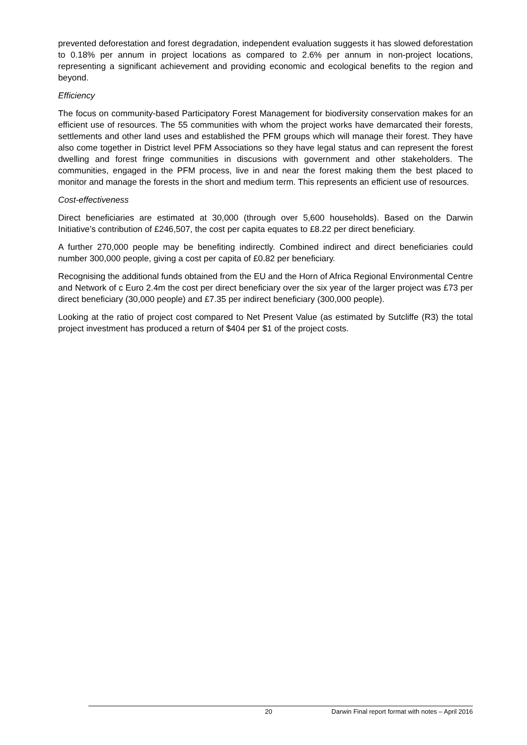prevented deforestation and forest degradation, independent evaluation suggests it has slowed deforestation to 0.18% per annum in project locations as compared to 2.6% per annum in non-project locations, representing a significant achievement and providing economic and ecological benefits to the region and beyond.
Efficiency
The focus on community-based Participatory Forest Management for biodiversity conservation makes for an efficient use of resources. The 55 communities with whom the project works have demarcated their forests, settlements and other land uses and established the PFM groups which will manage their forest. They have also come together in District level PFM Associations so they have legal status and can represent the forest dwelling and forest fringe communities in discusions with government and other stakeholders. The communities, engaged in the PFM process, live in and near the forest making them the best placed to monitor and manage the forests in the short and medium term. This represents an efficient use of resources.
Cost-effectiveness
Direct beneficiaries are estimated at 30,000 (through over 5,600 households). Based on the Darwin Initiative’s contribution of £246,507, the cost per capita equates to £8.22 per direct beneficiary.
A further 270,000 people may be benefiting indirectly. Combined indirect and direct beneficiaries could number 300,000 people, giving a cost per capita of £0.82 per beneficiary.
Recognising the additional funds obtained from the EU and the Horn of Africa Regional Environmental Centre and Network of c Euro 2.4m the cost per direct beneficiary over the six year of the larger project was £73 per direct beneficiary (30,000 people) and £7.35 per indirect beneficiary (300,000 people).
Looking at the ratio of project cost compared to Net Present Value (as estimated by Sutcliffe (R3) the total project investment has produced a return of $404 per $1 of the project costs.
20 Darwin Final report format with notes – April 2016